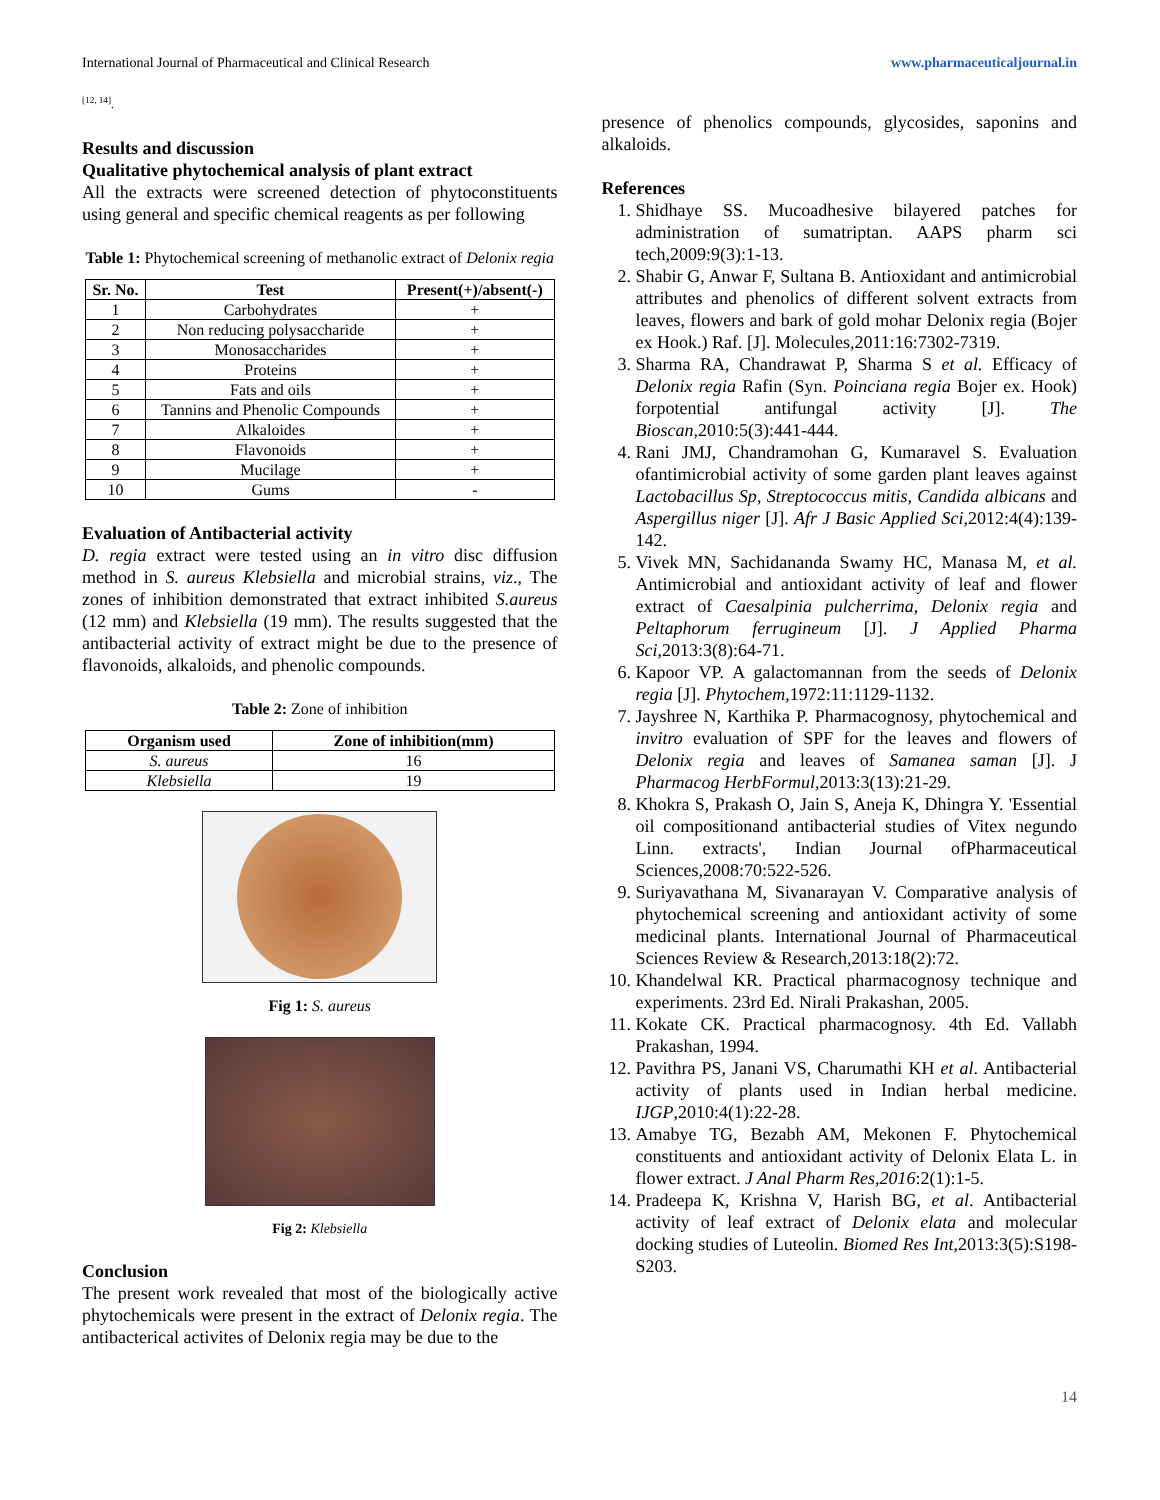International Journal of Pharmaceutical and Clinical Research www.pharmaceuticaljournal.in
<sup>[12, 14]</sup>.
Results and discussion
Qualitative phytochemical analysis of plant extract
All the extracts were screened detection of phytoconstituents using general and specific chemical reagents as per following
Table 1: Phytochemical screening of methanolic extract of Delonix regia
| Sr. No. | Test | Present(+)/absent(-) |
| --- | --- | --- |
| 1 | Carbohydrates | + |
| 2 | Non reducing polysaccharide | + |
| 3 | Monosaccharides | + |
| 4 | Proteins | + |
| 5 | Fats and oils | + |
| 6 | Tannins and Phenolic Compounds | + |
| 7 | Alkaloides | + |
| 8 | Flavonoids | + |
| 9 | Mucilage | + |
| 10 | Gums | - |
Evaluation of Antibacterial activity
D. regia extract were tested using an in vitro disc diffusion method in S. aureus Klebsiella and microbial strains, viz., The zones of inhibition demonstrated that extract inhibited S.aureus (12 mm) and Klebsiella (19 mm). The results suggested that the antibacterial activity of extract might be due to the presence of flavonoids, alkaloids, and phenolic compounds.
Table 2: Zone of inhibition
| Organism used | Zone of inhibition(mm) |
| --- | --- |
| S. aureus | 16 |
| Klebsiella | 19 |
Fig 1: S. aureus
Fig 2: Klebsiella
Conclusion
The present work revealed that most of the biologically active phytochemicals were present in the extract of Delonix regia. The antibacterical activites of Delonix regia may be due to the
presence of phenolics compounds, glycosides, saponins and alkaloids.
References
1. Shidhaye SS. Mucoadhesive bilayered patches for administration of sumatriptan. AAPS pharm sci tech,2009:9(3):1-13.
2. Shabir G, Anwar F, Sultana B. Antioxidant and antimicrobial attributes and phenolics of different solvent extracts from leaves, flowers and bark of gold mohar Delonix regia (Bojer ex Hook.) Raf. [J]. Molecules,2011:16:7302-7319.
3. Sharma RA, Chandrawat P, Sharma S et al. Efficacy of Delonix regia Rafin (Syn. Poinciana regia Bojer ex. Hook) forpotential antifungal activity [J]. The Bioscan,2010:5(3):441-444.
4. Rani JMJ, Chandramohan G, Kumaravel S. Evaluation ofantimicrobial activity of some garden plant leaves against Lactobacillus Sp, Streptococcus mitis, Candida albicans and Aspergillus niger [J]. Afr J Basic Applied Sci,2012:4(4):139-142.
5. Vivek MN, Sachidananda Swamy HC, Manasa M, et al. Antimicrobial and antioxidant activity of leaf and flower extract of Caesalpinia pulcherrima, Delonix regia and Peltaphorum ferrugineum [J]. J Applied Pharma Sci,2013:3(8):64-71.
6. Kapoor VP. A galactomannan from the seeds of Delonix regia [J]. Phytochem,1972:11:1129-1132.
7. Jayshree N, Karthika P. Pharmacognosy, phytochemical and invitro evaluation of SPF for the leaves and flowers of Delonix regia and leaves of Samanea saman [J]. J Pharmacog HerbFormul,2013:3(13):21-29.
8. Khokra S, Prakash O, Jain S, Aneja K, Dhingra Y. 'Essential oil compositionand antibacterial studies of Vitex negundo Linn. extracts', Indian Journal ofPharmaceutical Sciences,2008:70:522-526.
9. Suriyavathana M, Sivanarayan V. Comparative analysis of phytochemical screening and antioxidant activity of some medicinal plants. International Journal of Pharmaceutical Sciences Review & Research,2013:18(2):72.
10. Khandelwal KR. Practical pharmacognosy technique and experiments. 23rd Ed. Nirali Prakashan, 2005.
11. Kokate CK. Practical pharmacognosy. 4th Ed. Vallabh Prakashan, 1994.
12. Pavithra PS, Janani VS, Charumathi KH et al. Antibacterial activity of plants used in Indian herbal medicine. IJGP,2010:4(1):22-28.
13. Amabye TG, Bezabh AM, Mekonen F. Phytochemical constituents and antioxidant activity of Delonix Elata L. in flower extract. J Anal Pharm Res,2016:2(1):1-5.
14. Pradeepa K, Krishna V, Harish BG, et al. Antibacterial activity of leaf extract of Delonix elata and molecular docking studies of Luteolin. Biomed Res Int,2013:3(5):S198-S203.
14